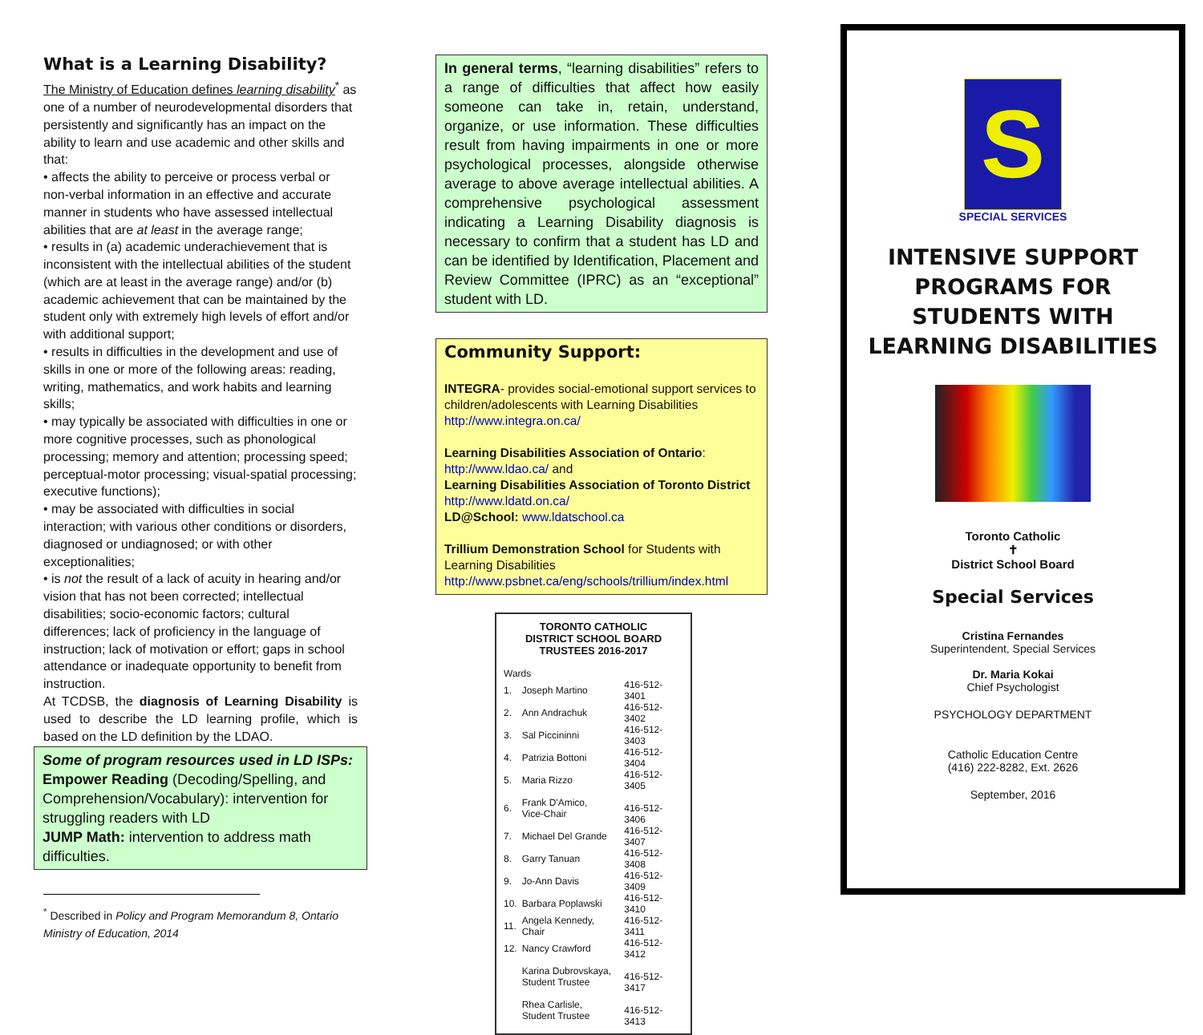What is a Learning Disability?
The Ministry of Education defines learning disability<sup>*</sup> as one of a number of neurodevelopmental disorders that persistently and significantly has an impact on the ability to learn and use academic and other skills and that:
• affects the ability to perceive or process verbal or non-verbal information in an effective and accurate manner in students who have assessed intellectual abilities that are at least in the average range;
• results in (a) academic underachievement that is inconsistent with the intellectual abilities of the student (which are at least in the average range) and/or (b) academic achievement that can be maintained by the student only with extremely high levels of effort and/or with additional support;
• results in difficulties in the development and use of skills in one or more of the following areas: reading, writing, mathematics, and work habits and learning skills;
• may typically be associated with difficulties in one or more cognitive processes, such as phonological processing; memory and attention; processing speed; perceptual-motor processing; visual-spatial processing; executive functions);
• may be associated with difficulties in social interaction; with various other conditions or disorders, diagnosed or undiagnosed; or with other exceptionalities;
• is not the result of a lack of acuity in hearing and/or vision that has not been corrected; intellectual disabilities; socio-economic factors; cultural differences; lack of proficiency in the language of instruction; lack of motivation or effort; gaps in school attendance or inadequate opportunity to benefit from instruction.
At TCDSB, the diagnosis of Learning Disability is used to describe the LD learning profile, which is based on the LD definition by the LDAO.
Some of program resources used in LD ISPs:
Empower Reading (Decoding/Spelling, and Comprehension/Vocabulary): intervention for struggling readers with LD
JUMP Math: intervention to address math difficulties.
<sup>*</sup> Described in Policy and Program Memorandum 8, Ontario Ministry of Education, 2014
In general terms, “learning disabilities” refers to a range of difficulties that affect how easily someone can take in, retain, understand, organize, or use information. These difficulties result from having impairments in one or more psychological processes, alongside otherwise average to above average intellectual abilities. A comprehensive psychological assessment indicating a Learning Disability diagnosis is necessary to confirm that a student has LD and can be identified by Identification, Placement and Review Committee (IPRC) as an “exceptional” student with LD.
Community Support:
INTEGRA- provides social-emotional support services to children/adolescents with Learning Disabilities http://www.integra.on.ca/
Learning Disabilities Association of Ontario: http://www.ldao.ca/ and
Learning Disabilities Association of Toronto District http://www.ldatd.on.ca/
LD@School: www.ldatschool.ca
Trillium Demonstration School for Students with Learning Disabilities
http://www.psbnet.ca/eng/schools/trillium/index.html
TORONTO CATHOLIC
DISTRICT SCHOOL BOARD
TRUSTEES 2016-2017
| Wards | | |
| 1. | Joseph Martino | 416-512-3401 |
| 2. | Ann Andrachuk | 416-512-3402 |
| 3. | Sal Piccininni | 416-512-3403 |
| 4. | Patrizia Bottoni | 416-512-3404 |
| 5. | Maria Rizzo | 416-512-3405 |
| 6. | Frank D'Amico, Vice-Chair | 416-512-3406 |
| 7. | Michael Del Grande | 416-512-3407 |
| 8. | Garry Tanuan | 416-512-3408 |
| 9. | Jo-Ann Davis | 416-512-3409 |
| 10. | Barbara Poplawski | 416-512-3410 |
| 11. | Angela Kennedy, Chair | 416-512-3411 |
| 12. | Nancy Crawford | 416-512-3412 |
| | Karina Dubrovskaya, Student Trustee | 416-512-3417 |
| | Rhea Carlisle, Student Trustee | 416-512-3413 |
S
SPECIAL SERVICES
INTENSIVE SUPPORT
PROGRAMS FOR
STUDENTS WITH
LEARNING DISABILITIES
Toronto Catholic
✝
District School Board
Special Services
Cristina Fernandes
Superintendent, Special Services
Dr. Maria Kokai
Chief Psychologist
PSYCHOLOGY DEPARTMENT
Catholic Education Centre
(416) 222-8282, Ext. 2626
September, 2016